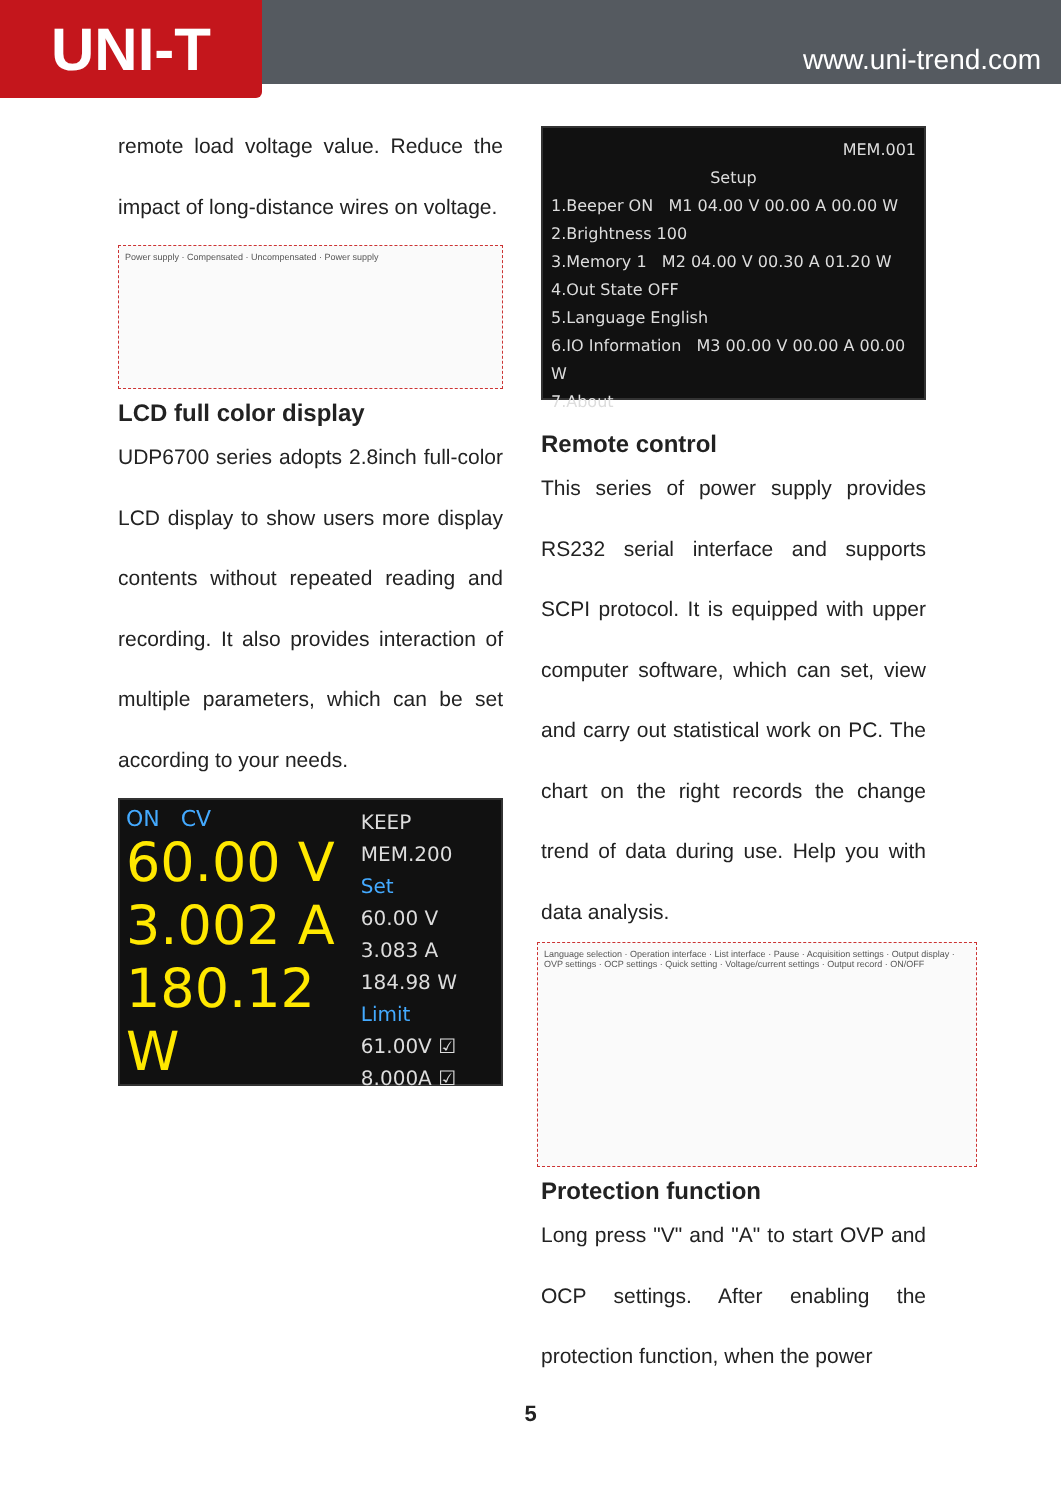UNI-T
www.uni-trend.com
remote load voltage value. Reduce the impact of long-distance wires on voltage.
Power supply · Compensated · Uncompensated · Power supply
LCD full color display
UDP6700 series adopts 2.8inch full-color LCD display to show users more display contents without repeated reading and recording. It also provides interaction of multiple parameters, which can be set according to your needs.
ON CV
60.00 V
3.002 A
180.12 W
KEEP MEM.200
Set
60.00 V
3.083 A
184.98 W
Limit
61.00V ☑
8.000A ☑
MEM.001
Setup
1.Beeper ON M1 04.00 V 00.00 A 00.00 W
2.Brightness 100
3.Memory 1 M2 04.00 V 00.30 A 01.20 W
4.Out State OFF
5.Language English
6.IO Information M3 00.00 V 00.00 A 00.00 W
7.About
Remote control
This series of power supply provides RS232 serial interface and supports SCPI protocol. It is equipped with upper computer software, which can set, view and carry out statistical work on PC. The chart on the right records the change trend of data during use. Help you with data analysis.
Language selection · Operation interface · List interface · Pause · Acquisition settings · Output display · OVP settings · OCP settings · Quick setting · Voltage/current settings · Output record · ON/OFF
Protection function
Long press "V" and "A" to start OVP and OCP settings. After enabling the protection function, when the power
5